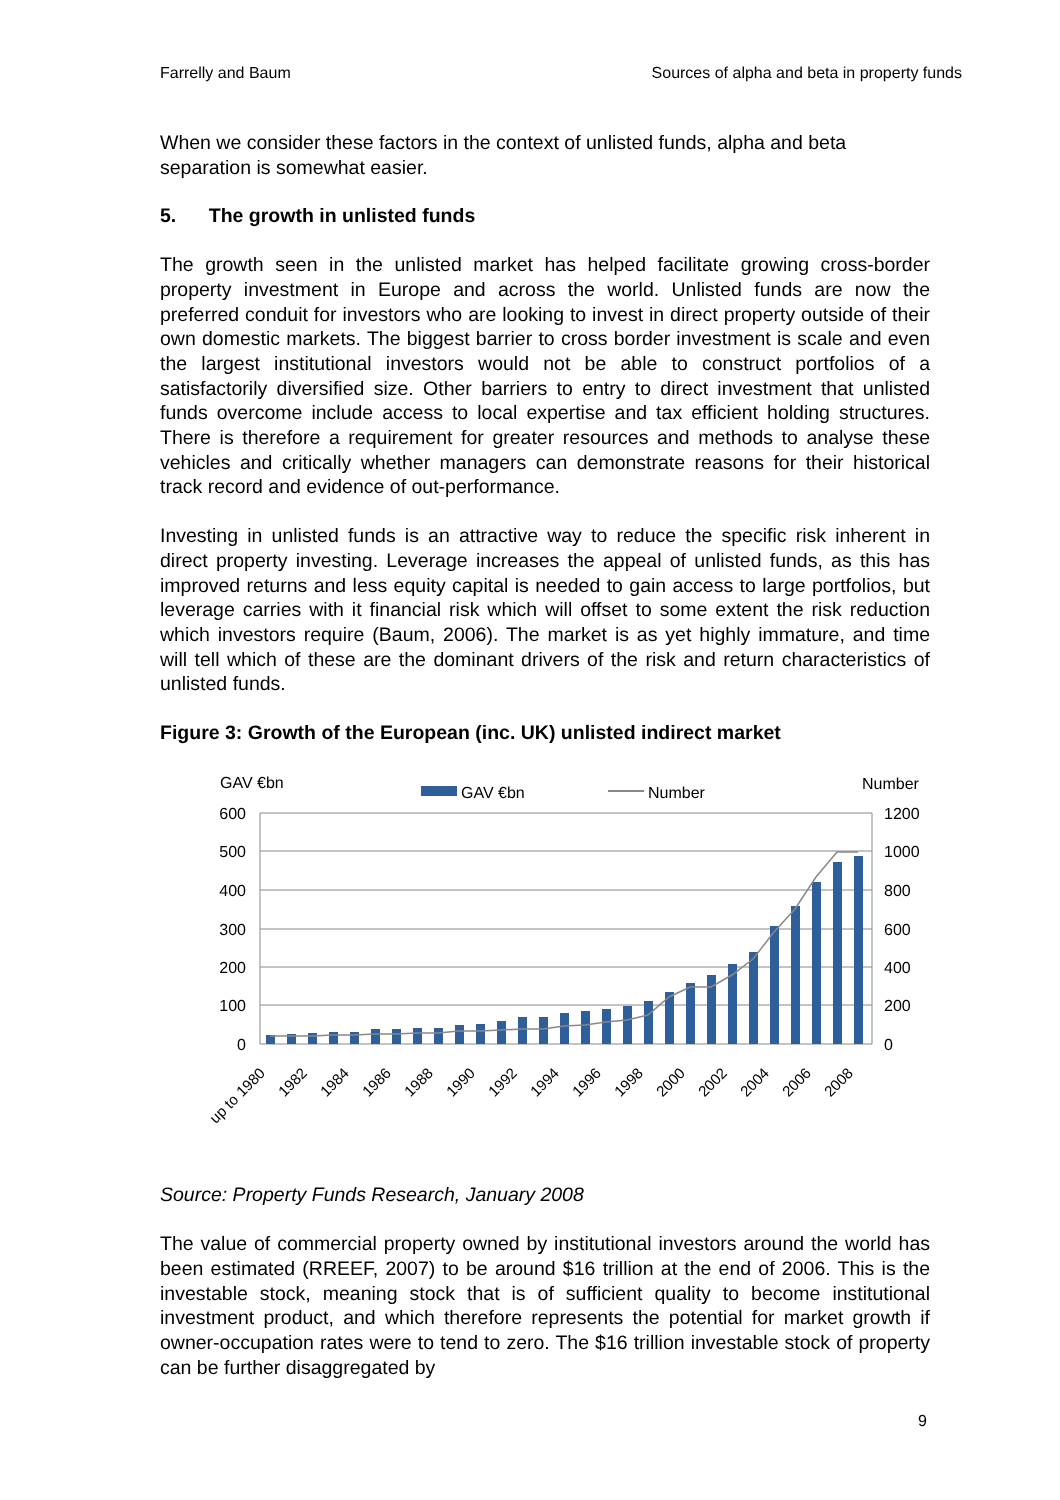Farrelly and Baum Sources of alpha and beta in property funds
When we consider these factors in the context of unlisted funds, alpha and beta separation is somewhat easier.
5. The growth in unlisted funds
The growth seen in the unlisted market has helped facilitate growing cross-border property investment in Europe and across the world. Unlisted funds are now the preferred conduit for investors who are looking to invest in direct property outside of their own domestic markets. The biggest barrier to cross border investment is scale and even the largest institutional investors would not be able to construct portfolios of a satisfactorily diversified size. Other barriers to entry to direct investment that unlisted funds overcome include access to local expertise and tax efficient holding structures. There is therefore a requirement for greater resources and methods to analyse these vehicles and critically whether managers can demonstrate reasons for their historical track record and evidence of out-performance.
Investing in unlisted funds is an attractive way to reduce the specific risk inherent in direct property investing. Leverage increases the appeal of unlisted funds, as this has improved returns and less equity capital is needed to gain access to large portfolios, but leverage carries with it financial risk which will offset to some extent the risk reduction which investors require (Baum, 2006). The market is as yet highly immature, and time will tell which of these are the dominant drivers of the risk and return characteristics of unlisted funds.
Figure 3: Growth of the European (inc. UK) unlisted indirect market
GAV €bn
Number
GAV €bn
Number
0
100
200
300
400
500
600
0
200
400
600
800
1000
1200
up to 1980
1982
1984
1986
1988
1990
1992
1994
1996
1998
2000
2002
2004
2006
2008
Source: Property Funds Research, January 2008
The value of commercial property owned by institutional investors around the world has been estimated (RREEF, 2007) to be around $16 trillion at the end of 2006. This is the investable stock, meaning stock that is of sufficient quality to become institutional investment product, and which therefore represents the potential for market growth if owner-occupation rates were to tend to zero. The $16 trillion investable stock of property can be further disaggregated by
9